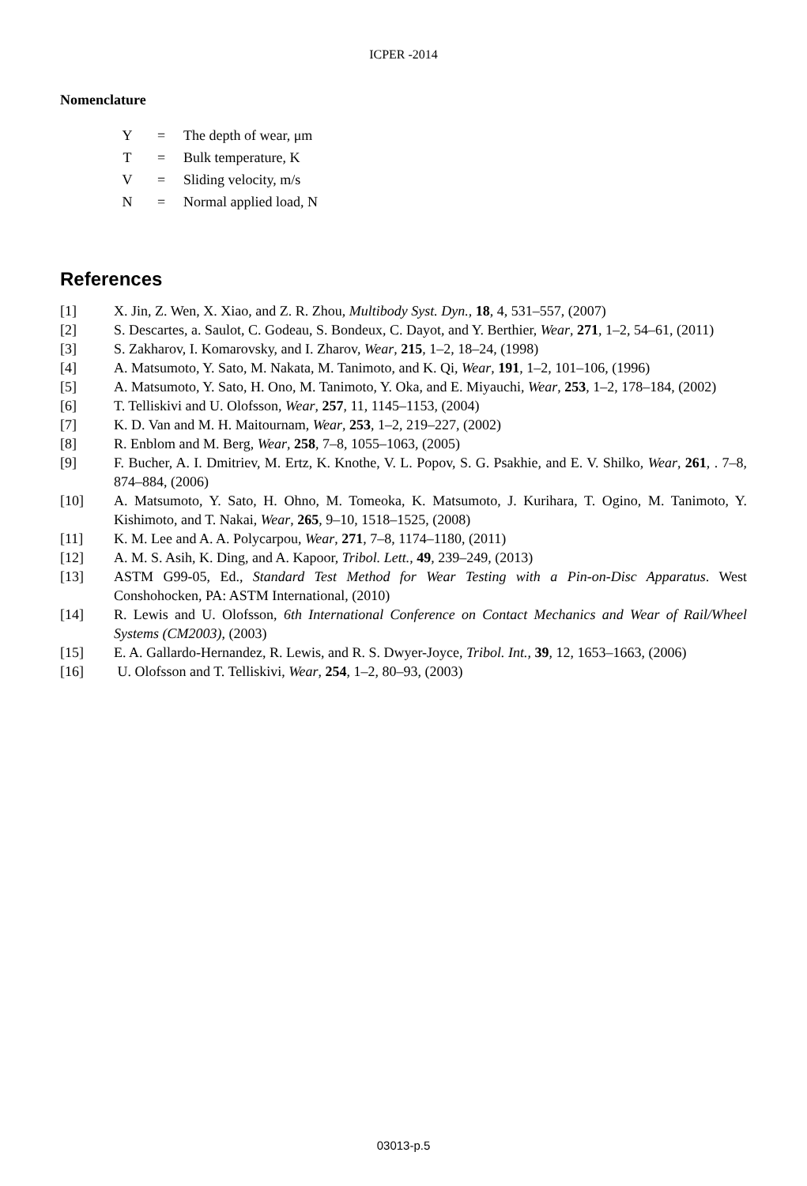ICPER -2014
Nomenclature
| Y | = | The depth of wear, μm |
| T | = | Bulk temperature, K |
| V | = | Sliding velocity, m/s |
| N | = | Normal applied load, N |
References
[1] X. Jin, Z. Wen, X. Xiao, and Z. R. Zhou, Multibody Syst. Dyn., 18, 4, 531–557, (2007)
[2] S. Descartes, a. Saulot, C. Godeau, S. Bondeux, C. Dayot, and Y. Berthier, Wear, 271, 1–2, 54–61, (2011)
[3] S. Zakharov, I. Komarovsky, and I. Zharov, Wear, 215, 1–2, 18–24, (1998)
[4] A. Matsumoto, Y. Sato, M. Nakata, M. Tanimoto, and K. Qi, Wear, 191, 1–2, 101–106, (1996)
[5] A. Matsumoto, Y. Sato, H. Ono, M. Tanimoto, Y. Oka, and E. Miyauchi, Wear, 253, 1–2, 178–184, (2002)
[6] T. Telliskivi and U. Olofsson, Wear, 257, 11, 1145–1153, (2004)
[7] K. D. Van and M. H. Maitournam, Wear, 253, 1–2, 219–227, (2002)
[8] R. Enblom and M. Berg, Wear, 258, 7–8, 1055–1063, (2005)
[9] F. Bucher, A. I. Dmitriev, M. Ertz, K. Knothe, V. L. Popov, S. G. Psakhie, and E. V. Shilko, Wear, 261, . 7–8, 874–884, (2006)
[10] A. Matsumoto, Y. Sato, H. Ohno, M. Tomeoka, K. Matsumoto, J. Kurihara, T. Ogino, M. Tanimoto, Y. Kishimoto, and T. Nakai, Wear, 265, 9–10, 1518–1525, (2008)
[11] K. M. Lee and A. A. Polycarpou, Wear, 271, 7–8, 1174–1180, (2011)
[12] A. M. S. Asih, K. Ding, and A. Kapoor, Tribol. Lett., 49, 239–249, (2013)
[13] ASTM G99-05, Ed., Standard Test Method for Wear Testing with a Pin-on-Disc Apparatus. West Conshohocken, PA: ASTM International, (2010)
[14] R. Lewis and U. Olofsson, 6th International Conference on Contact Mechanics and Wear of Rail/Wheel Systems (CM2003), (2003)
[15] E. A. Gallardo-Hernandez, R. Lewis, and R. S. Dwyer-Joyce, Tribol. Int., 39, 12, 1653–1663, (2006)
[16] U. Olofsson and T. Telliskivi, Wear, 254, 1–2, 80–93, (2003)
03013-p.5